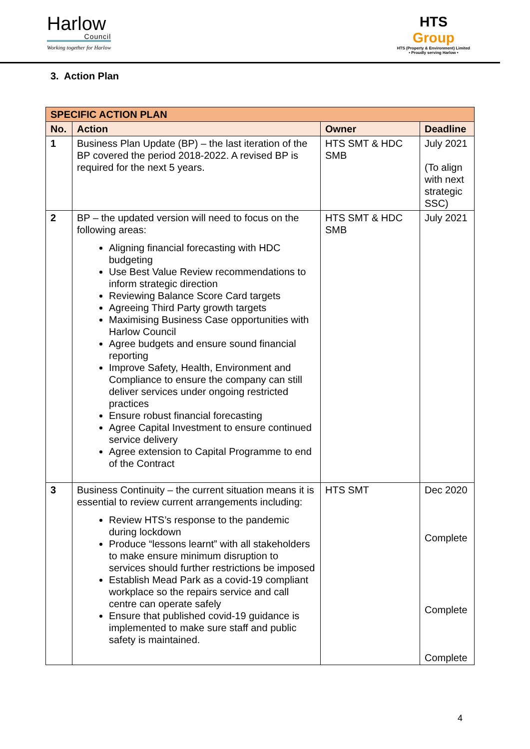Harlow
Council
Working together for Harlow
HTS
Group
HTS (Property & Environment) Limited
• Proudly serving Harlow •
3. Action Plan
| SPECIFIC ACTION PLAN | | | |
| No. | Action | Owner | Deadline |
| 1 | Business Plan Update (BP) – the last iteration of the BP covered the period 2018-2022. A revised BP is required for the next 5 years. | HTS SMT & HDC SMB | July 2021 (To align with next strategic SSC) |
| 2 | BP – the updated version will need to focus on the following areas: Aligning financial forecasting with HDC budgeting Use Best Value Review recommendations to inform strategic direction Reviewing Balance Score Card targets Agreeing Third Party growth targets Maximising Business Case opportunities with Harlow Council Agree budgets and ensure sound financial reporting Improve Safety, Health, Environment and Compliance to ensure the company can still deliver services under ongoing restricted practices Ensure robust financial forecasting Agree Capital Investment to ensure continued service delivery Agree extension to Capital Programme to end of the Contract | HTS SMT & HDC SMB | July 2021 |
| 3 | Business Continuity – the current situation means it is essential to review current arrangements including: Review HTS’s response to the pandemic during lockdown Produce “lessons learnt” with all stakeholders to make ensure minimum disruption to services should further restrictions be imposed Establish Mead Park as a covid-19 compliant workplace so the repairs service and call centre can operate safely Ensure that published covid-19 guidance is implemented to make sure staff and public safety is maintained. | HTS SMT | Dec 2020 Complete Complete Complete |
4